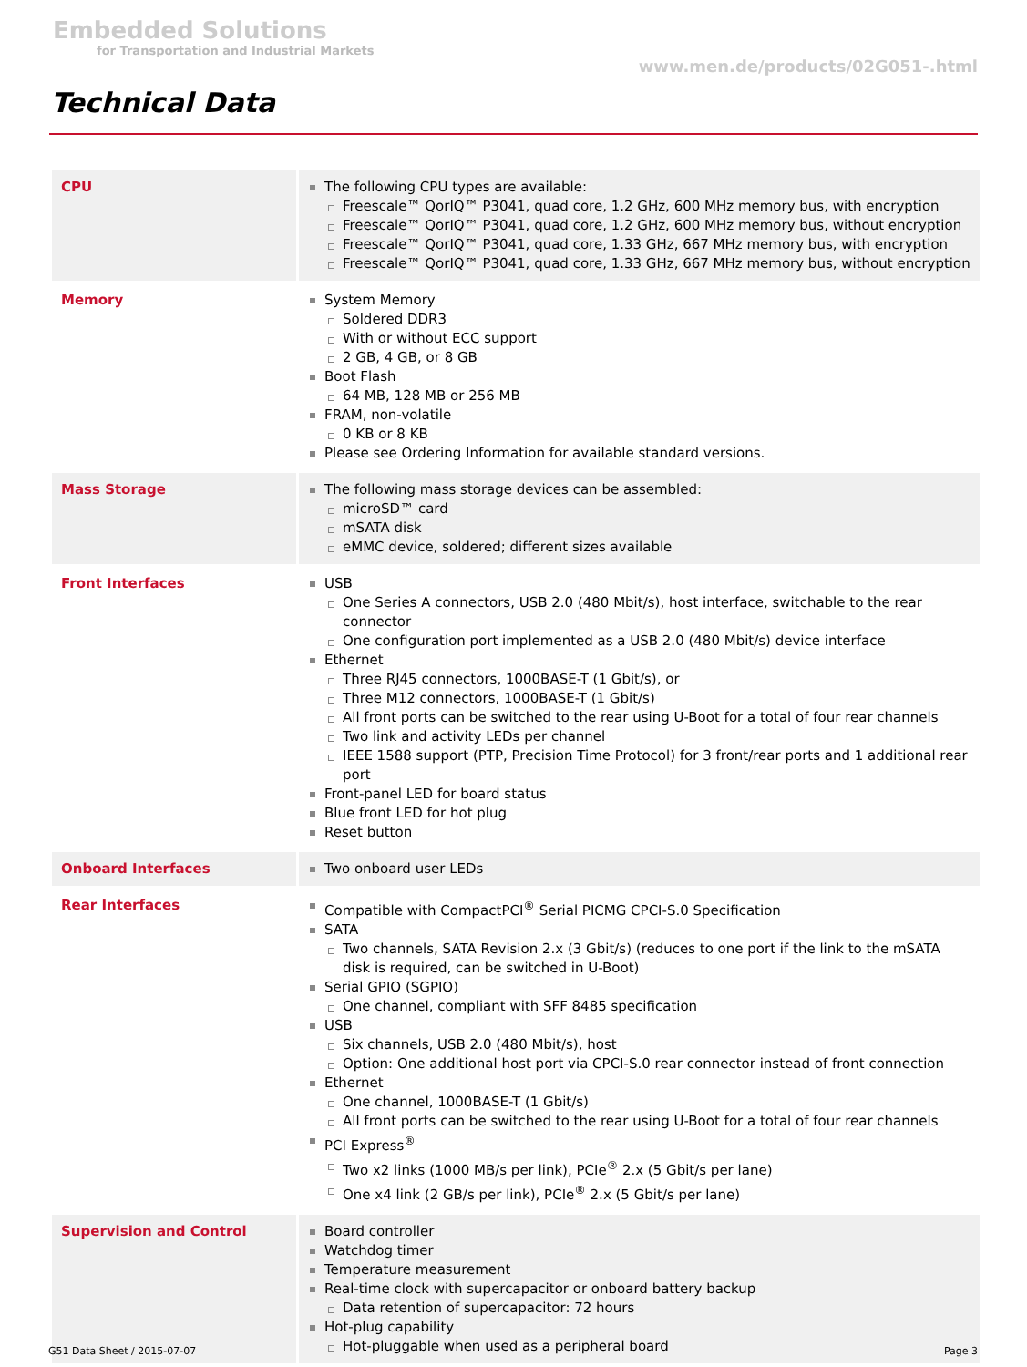Embedded Solutions
for Transportation and Industrial Markets
www.men.de/products/02G051-.html
Technical Data
| CPU | The following CPU types are available: Freescale™ QorIQ™ P3041, quad core, 1.2 GHz, 600 MHz memory bus, with encryption Freescale™ QorIQ™ P3041, quad core, 1.2 GHz, 600 MHz memory bus, without encryption Freescale™ QorIQ™ P3041, quad core, 1.33 GHz, 667 MHz memory bus, with encryption Freescale™ QorIQ™ P3041, quad core, 1.33 GHz, 667 MHz memory bus, without encryption |
| Memory | System Memory Soldered DDR3 With or without ECC support 2 GB, 4 GB, or 8 GB Boot Flash 64 MB, 128 MB or 256 MB FRAM, non-volatile 0 KB or 8 KB Please see Ordering Information for available standard versions. |
| Mass Storage | The following mass storage devices can be assembled: microSD™ card mSATA disk eMMC device, soldered; different sizes available |
| Front Interfaces | USB One Series A connectors, USB 2.0 (480 Mbit/s), host interface, switchable to the rear connector One configuration port implemented as a USB 2.0 (480 Mbit/s) device interface Ethernet Three RJ45 connectors, 1000BASE-T (1 Gbit/s), or Three M12 connectors, 1000BASE-T (1 Gbit/s) All front ports can be switched to the rear using U-Boot for a total of four rear channels Two link and activity LEDs per channel IEEE 1588 support (PTP, Precision Time Protocol) for 3 front/rear ports and 1 additional rear port Front-panel LED for board status Blue front LED for hot plug Reset button |
| Onboard Interfaces | Two onboard user LEDs |
| Rear Interfaces | Compatible with CompactPCI<sup>®</sup> Serial PICMG CPCI-S.0 Specification SATA Two channels, SATA Revision 2.x (3 Gbit/s) (reduces to one port if the link to the mSATA disk is required, can be switched in U-Boot) Serial GPIO (SGPIO) One channel, compliant with SFF 8485 specification USB Six channels, USB 2.0 (480 Mbit/s), host Option: One additional host port via CPCI-S.0 rear connector instead of front connection Ethernet One channel, 1000BASE-T (1 Gbit/s) All front ports can be switched to the rear using U-Boot for a total of four rear channels PCI Express<sup>®</sup> Two x2 links (1000 MB/s per link), PCIe<sup>®</sup> 2.x (5 Gbit/s per lane) One x4 link (2 GB/s per link), PCIe<sup>®</sup> 2.x (5 Gbit/s per lane) |
| Supervision and Control | Board controller Watchdog timer Temperature measurement Real-time clock with supercapacitor or onboard battery backup Data retention of supercapacitor: 72 hours Hot-plug capability Hot-pluggable when used as a peripheral board |
G51 Data Sheet / 2015-07-07 Page 3